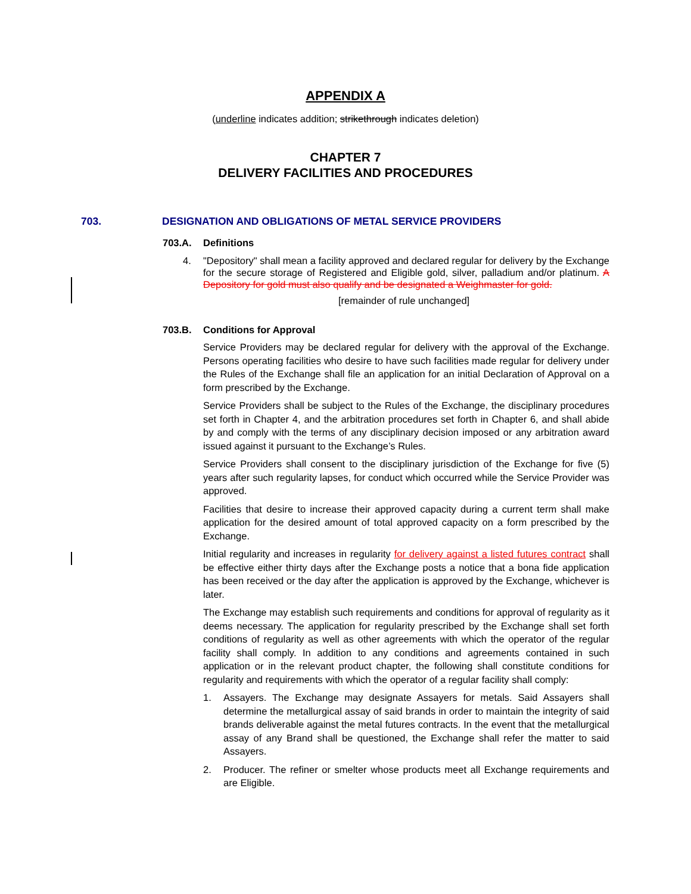APPENDIX A
(underline indicates addition; strikethrough indicates deletion)
CHAPTER 7
DELIVERY FACILITIES AND PROCEDURES
703. DESIGNATION AND OBLIGATIONS OF METAL SERVICE PROVIDERS
703.A. Definitions
4. "Depository" shall mean a facility approved and declared regular for delivery by the Exchange for the secure storage of Registered and Eligible gold, silver, palladium and/or platinum. A Depository for gold must also qualify and be designated a Weighmaster for gold.
[remainder of rule unchanged]
703.B. Conditions for Approval
Service Providers may be declared regular for delivery with the approval of the Exchange. Persons operating facilities who desire to have such facilities made regular for delivery under the Rules of the Exchange shall file an application for an initial Declaration of Approval on a form prescribed by the Exchange.
Service Providers shall be subject to the Rules of the Exchange, the disciplinary procedures set forth in Chapter 4, and the arbitration procedures set forth in Chapter 6, and shall abide by and comply with the terms of any disciplinary decision imposed or any arbitration award issued against it pursuant to the Exchange’s Rules.
Service Providers shall consent to the disciplinary jurisdiction of the Exchange for five (5) years after such regularity lapses, for conduct which occurred while the Service Provider was approved.
Facilities that desire to increase their approved capacity during a current term shall make application for the desired amount of total approved capacity on a form prescribed by the Exchange.
Initial regularity and increases in regularity for delivery against a listed futures contract shall be effective either thirty days after the Exchange posts a notice that a bona fide application has been received or the day after the application is approved by the Exchange, whichever is later.
The Exchange may establish such requirements and conditions for approval of regularity as it deems necessary. The application for regularity prescribed by the Exchange shall set forth conditions of regularity as well as other agreements with which the operator of the regular facility shall comply. In addition to any conditions and agreements contained in such application or in the relevant product chapter, the following shall constitute conditions for regularity and requirements with which the operator of a regular facility shall comply:
1. Assayers. The Exchange may designate Assayers for metals. Said Assayers shall determine the metallurgical assay of said brands in order to maintain the integrity of said brands deliverable against the metal futures contracts. In the event that the metallurgical assay of any Brand shall be questioned, the Exchange shall refer the matter to said Assayers.
2. Producer. The refiner or smelter whose products meet all Exchange requirements and are Eligible.